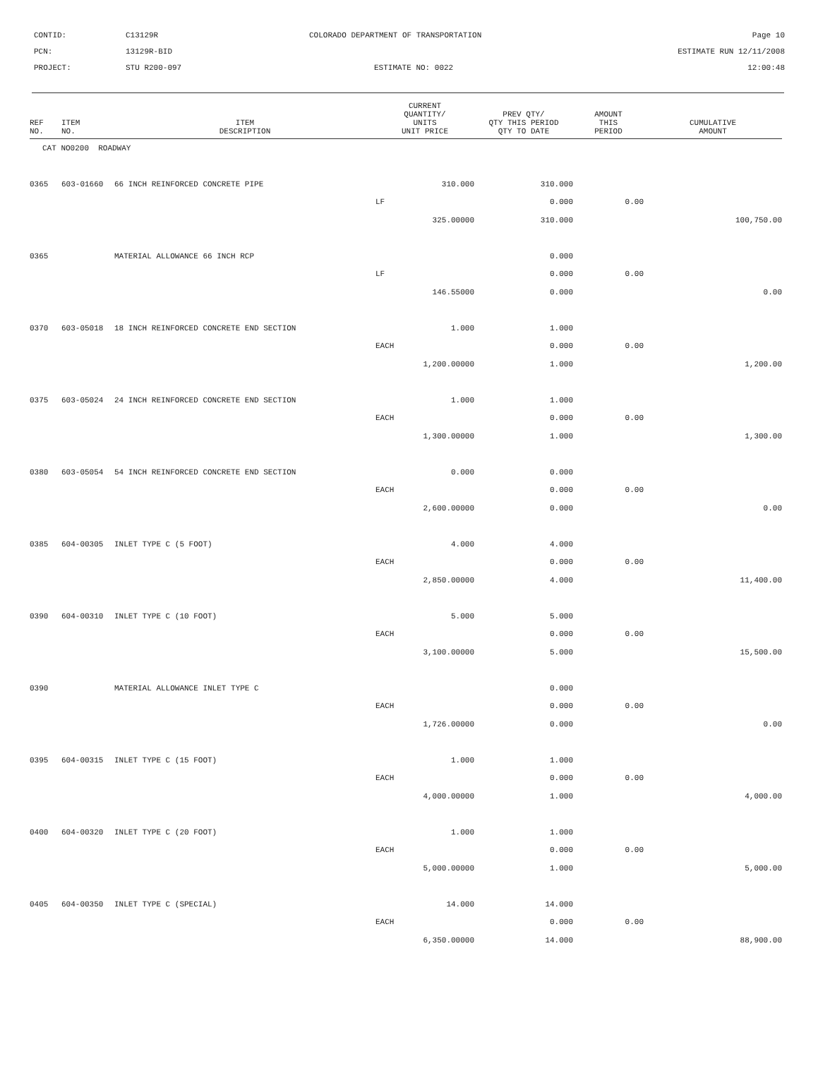| CONTID: | C13129R | COLORADO DEPARTMENT OF TRANSPORTATION | Page 10 |
| PCN: | 13129R-BID | | ESTIMATE RUN 12/11/2008 |
| PROJECT: | STU R200-097 | ESTIMATE NO: 0022 | 12:00:48 |
| REF NO. | ITEM NO. | ITEM DESCRIPTION | CURRENT QUANTITY/ UNITS UNIT PRICE | PREV QTY/ QTY THIS PERIOD QTY TO DATE | AMOUNT THIS PERIOD | CUMULATIVE AMOUNT |
| --- | --- | --- | --- | --- | --- | --- |
| CAT NO0200 ROADWAY | | | | | | |
| 0365 | 603-01660 | 66 INCH REINFORCED CONCRETE PIPE | 310.000 | 310.000 | | |
| | | | LF | 0.000 | 0.00 | |
| | | | 325.00000 | 310.000 | | 100,750.00 |
| 0365 | | MATERIAL ALLOWANCE 66 INCH RCP | | 0.000 | | |
| | | | LF | 0.000 | 0.00 | |
| | | | 146.55000 | 0.000 | | 0.00 |
| 0370 | 603-05018 | 18 INCH REINFORCED CONCRETE END SECTION | 1.000 | 1.000 | | |
| | | | EACH | 0.000 | 0.00 | |
| | | | 1,200.00000 | 1.000 | | 1,200.00 |
| 0375 | 603-05024 | 24 INCH REINFORCED CONCRETE END SECTION | 1.000 | 1.000 | | |
| | | | EACH | 0.000 | 0.00 | |
| | | | 1,300.00000 | 1.000 | | 1,300.00 |
| 0380 | 603-05054 | 54 INCH REINFORCED CONCRETE END SECTION | 0.000 | 0.000 | | |
| | | | EACH | 0.000 | 0.00 | |
| | | | 2,600.00000 | 0.000 | | 0.00 |
| 0385 | 604-00305 | INLET TYPE C (5 FOOT) | 4.000 | 4.000 | | |
| | | | EACH | 0.000 | 0.00 | |
| | | | 2,850.00000 | 4.000 | | 11,400.00 |
| 0390 | 604-00310 | INLET TYPE C (10 FOOT) | 5.000 | 5.000 | | |
| | | | EACH | 0.000 | 0.00 | |
| | | | 3,100.00000 | 5.000 | | 15,500.00 |
| 0390 | | MATERIAL ALLOWANCE INLET TYPE C | | 0.000 | | |
| | | | EACH | 0.000 | 0.00 | |
| | | | 1,726.00000 | 0.000 | | 0.00 |
| 0395 | 604-00315 | INLET TYPE C (15 FOOT) | 1.000 | 1.000 | | |
| | | | EACH | 0.000 | 0.00 | |
| | | | 4,000.00000 | 1.000 | | 4,000.00 |
| 0400 | 604-00320 | INLET TYPE C (20 FOOT) | 1.000 | 1.000 | | |
| | | | EACH | 0.000 | 0.00 | |
| | | | 5,000.00000 | 1.000 | | 5,000.00 |
| 0405 | 604-00350 | INLET TYPE C (SPECIAL) | 14.000 | 14.000 | | |
| | | | EACH | 0.000 | 0.00 | |
| | | | 6,350.00000 | 14.000 | | 88,900.00 |